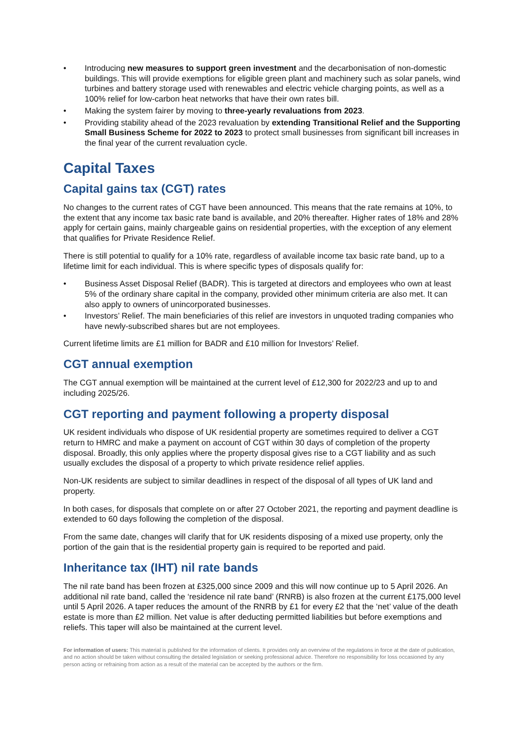• Introducing new measures to support green investment and the decarbonisation of non-domestic buildings. This will provide exemptions for eligible green plant and machinery such as solar panels, wind turbines and battery storage used with renewables and electric vehicle charging points, as well as a 100% relief for low-carbon heat networks that have their own rates bill.
• Making the system fairer by moving to three-yearly revaluations from 2023.
• Providing stability ahead of the 2023 revaluation by extending Transitional Relief and the Supporting Small Business Scheme for 2022 to 2023 to protect small businesses from significant bill increases in the final year of the current revaluation cycle.
Capital Taxes
Capital gains tax (CGT) rates
No changes to the current rates of CGT have been announced. This means that the rate remains at 10%, to the extent that any income tax basic rate band is available, and 20% thereafter. Higher rates of 18% and 28% apply for certain gains, mainly chargeable gains on residential properties, with the exception of any element that qualifies for Private Residence Relief.
There is still potential to qualify for a 10% rate, regardless of available income tax basic rate band, up to a lifetime limit for each individual. This is where specific types of disposals qualify for:
• Business Asset Disposal Relief (BADR). This is targeted at directors and employees who own at least 5% of the ordinary share capital in the company, provided other minimum criteria are also met. It can also apply to owners of unincorporated businesses.
• Investors’ Relief. The main beneficiaries of this relief are investors in unquoted trading companies who have newly-subscribed shares but are not employees.
Current lifetime limits are £1 million for BADR and £10 million for Investors’ Relief.
CGT annual exemption
The CGT annual exemption will be maintained at the current level of £12,300 for 2022/23 and up to and including 2025/26.
CGT reporting and payment following a property disposal
UK resident individuals who dispose of UK residential property are sometimes required to deliver a CGT return to HMRC and make a payment on account of CGT within 30 days of completion of the property disposal. Broadly, this only applies where the property disposal gives rise to a CGT liability and as such usually excludes the disposal of a property to which private residence relief applies.
Non-UK residents are subject to similar deadlines in respect of the disposal of all types of UK land and property.
In both cases, for disposals that complete on or after 27 October 2021, the reporting and payment deadline is extended to 60 days following the completion of the disposal.
From the same date, changes will clarify that for UK residents disposing of a mixed use property, only the portion of the gain that is the residential property gain is required to be reported and paid.
Inheritance tax (IHT) nil rate bands
The nil rate band has been frozen at £325,000 since 2009 and this will now continue up to 5 April 2026. An additional nil rate band, called the ‘residence nil rate band’ (RNRB) is also frozen at the current £175,000 level until 5 April 2026. A taper reduces the amount of the RNRB by £1 for every £2 that the ‘net’ value of the death estate is more than £2 million. Net value is after deducting permitted liabilities but before exemptions and reliefs. This taper will also be maintained at the current level.
For information of users: This material is published for the information of clients. It provides only an overview of the regulations in force at the date of publication, and no action should be taken without consulting the detailed legislation or seeking professional advice. Therefore no responsibility for loss occasioned by any person acting or refraining from action as a result of the material can be accepted by the authors or the firm.